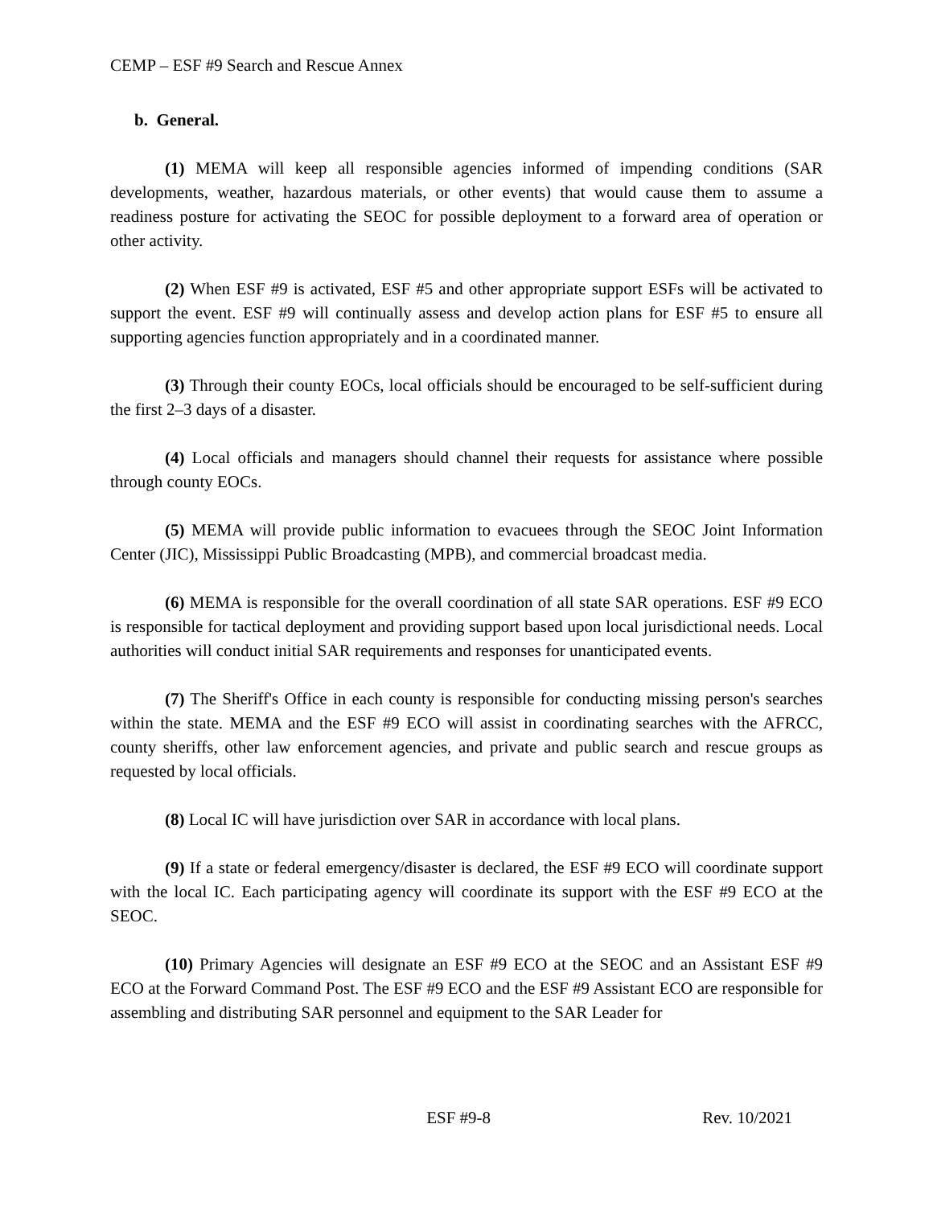CEMP – ESF #9 Search and Rescue Annex
b. General.
(1) MEMA will keep all responsible agencies informed of impending conditions (SAR developments, weather, hazardous materials, or other events) that would cause them to assume a readiness posture for activating the SEOC for possible deployment to a forward area of operation or other activity.
(2) When ESF #9 is activated, ESF #5 and other appropriate support ESFs will be activated to support the event. ESF #9 will continually assess and develop action plans for ESF #5 to ensure all supporting agencies function appropriately and in a coordinated manner.
(3) Through their county EOCs, local officials should be encouraged to be self-sufficient during the first 2–3 days of a disaster.
(4) Local officials and managers should channel their requests for assistance where possible through county EOCs.
(5) MEMA will provide public information to evacuees through the SEOC Joint Information Center (JIC), Mississippi Public Broadcasting (MPB), and commercial broadcast media.
(6) MEMA is responsible for the overall coordination of all state SAR operations. ESF #9 ECO is responsible for tactical deployment and providing support based upon local jurisdictional needs. Local authorities will conduct initial SAR requirements and responses for unanticipated events.
(7) The Sheriff's Office in each county is responsible for conducting missing person's searches within the state. MEMA and the ESF #9 ECO will assist in coordinating searches with the AFRCC, county sheriffs, other law enforcement agencies, and private and public search and rescue groups as requested by local officials.
(8) Local IC will have jurisdiction over SAR in accordance with local plans.
(9) If a state or federal emergency/disaster is declared, the ESF #9 ECO will coordinate support with the local IC. Each participating agency will coordinate its support with the ESF #9 ECO at the SEOC.
(10) Primary Agencies will designate an ESF #9 ECO at the SEOC and an Assistant ESF #9 ECO at the Forward Command Post. The ESF #9 ECO and the ESF #9 Assistant ECO are responsible for assembling and distributing SAR personnel and equipment to the SAR Leader for
ESF #9-8 Rev. 10/2021